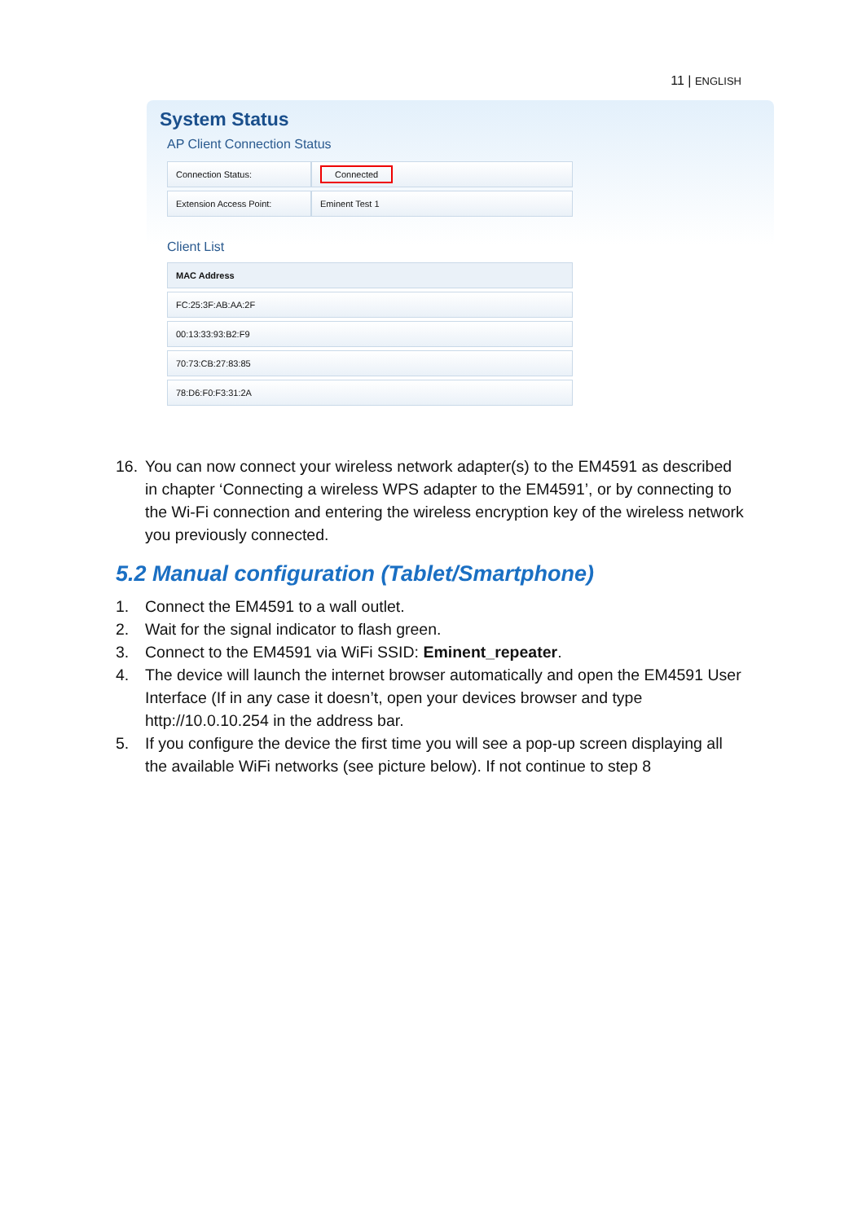11 | ENGLISH
System Status
AP Client Connection Status
| Connection Status: | Connected |
| Extension Access Point: | Eminent Test 1 |
Client List
| MAC Address |
| --- |
| FC:25:3F:AB:AA:2F |
| 00:13:33:93:B2:F9 |
| 70:73:CB:27:83:85 |
| 78:D6:F0:F3:31:2A |
16. You can now connect your wireless network adapter(s) to the EM4591 as described in chapter ‘Connecting a wireless WPS adapter to the EM4591’, or by connecting to the Wi-Fi connection and entering the wireless encryption key of the wireless network you previously connected.
5.2 Manual configuration (Tablet/Smartphone)
1. Connect the EM4591 to a wall outlet.
2. Wait for the signal indicator to flash green.
3. Connect to the EM4591 via WiFi SSID: Eminent_repeater.
4. The device will launch the internet browser automatically and open the EM4591 User Interface (If in any case it doesn’t, open your devices browser and type http://10.0.10.254 in the address bar.
5. If you configure the device the first time you will see a pop-up screen displaying all the available WiFi networks (see picture below). If not continue to step 8